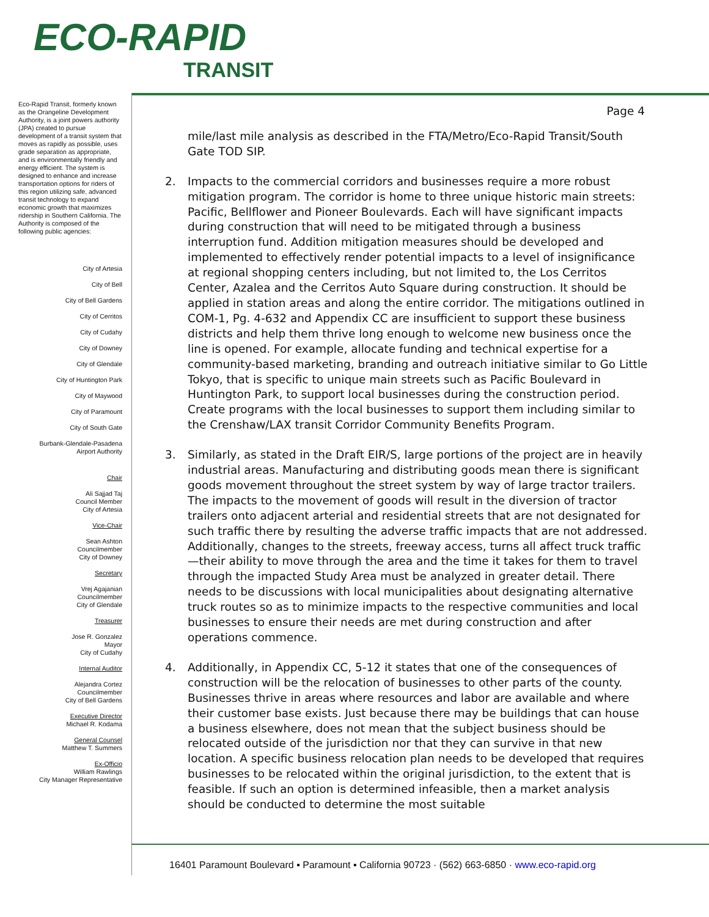ECO-RAPID
TRANSIT
Eco-Rapid Transit, formerly known as the Orangeline Development Authority, is a joint powers authority (JPA) created to pursue development of a transit system that moves as rapidly as possible, uses grade separation as appropriate, and is environmentally friendly and energy efficient. The system is designed to enhance and increase transportation options for riders of this region utilizing safe, advanced transit technology to expand economic growth that maximizes ridership in Southern California. The Authority is composed of the following public agencies:
City of Artesia
City of Bell
City of Bell Gardens
City of Cerritos
City of Cudahy
City of Downey
City of Glendale
City of Huntington Park
City of Maywood
City of Paramount
City of South Gate
Burbank-Glendale-Pasadena
Airport Authority
Chair
Ali Sajjad Taj
Council Member
City of Artesia
Vice-Chair
Sean Ashton
Councilmember
City of Downey
Secretary
Vrej Agajanian
Councilmember
City of Glendale
Treasurer
Jose R. Gonzalez
Mayor
City of Cudahy
Internal Auditor
Alejandra Cortez
Councilmember
City of Bell Gardens
Executive Director
Michael R. Kodama
General Counsel
Matthew T. Summers
Ex-Officio
William Rawlings
City Manager Representative
Page 4
mile/last mile analysis as described in the FTA/Metro/Eco-Rapid Transit/South Gate TOD SIP.
2. Impacts to the commercial corridors and businesses require a more robust mitigation program. The corridor is home to three unique historic main streets: Pacific, Bellflower and Pioneer Boulevards. Each will have significant impacts during construction that will need to be mitigated through a business interruption fund. Addition mitigation measures should be developed and implemented to effectively render potential impacts to a level of insignificance at regional shopping centers including, but not limited to, the Los Cerritos Center, Azalea and the Cerritos Auto Square during construction. It should be applied in station areas and along the entire corridor. The mitigations outlined in COM-1, Pg. 4-632 and Appendix CC are insufficient to support these business districts and help them thrive long enough to welcome new business once the line is opened. For example, allocate funding and technical expertise for a community-based marketing, branding and outreach initiative similar to Go Little Tokyo, that is specific to unique main streets such as Pacific Boulevard in Huntington Park, to support local businesses during the construction period. Create programs with the local businesses to support them including similar to the Crenshaw/LAX transit Corridor Community Benefits Program.
3. Similarly, as stated in the Draft EIR/S, large portions of the project are in heavily industrial areas. Manufacturing and distributing goods mean there is significant goods movement throughout the street system by way of large tractor trailers. The impacts to the movement of goods will result in the diversion of tractor trailers onto adjacent arterial and residential streets that are not designated for such traffic there by resulting the adverse traffic impacts that are not addressed. Additionally, changes to the streets, freeway access, turns all affect truck traffic—their ability to move through the area and the time it takes for them to travel through the impacted Study Area must be analyzed in greater detail. There needs to be discussions with local municipalities about designating alternative truck routes so as to minimize impacts to the respective communities and local businesses to ensure their needs are met during construction and after operations commence.
4. Additionally, in Appendix CC, 5-12 it states that one of the consequences of construction will be the relocation of businesses to other parts of the county. Businesses thrive in areas where resources and labor are available and where their customer base exists. Just because there may be buildings that can house a business elsewhere, does not mean that the subject business should be relocated outside of the jurisdiction nor that they can survive in that new location. A specific business relocation plan needs to be developed that requires businesses to be relocated within the original jurisdiction, to the extent that is feasible. If such an option is determined infeasible, then a market analysis should be conducted to determine the most suitable
16401 Paramount Boulevard ▪ Paramount ▪ California 90723 · (562) 663-6850 · www.eco-rapid.org